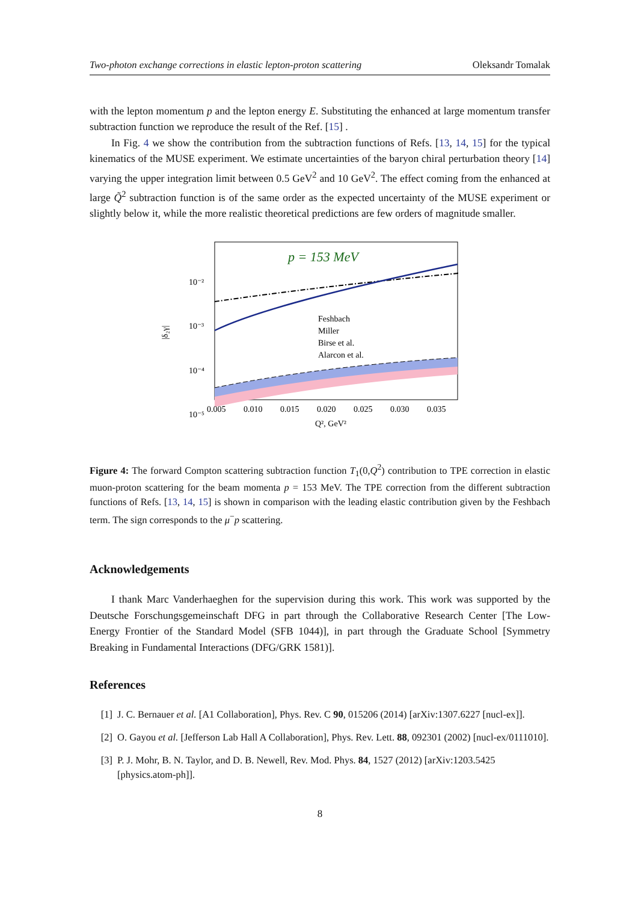Two-photon exchange corrections in elastic lepton-proton scattering Oleksandr Tomalak
with the lepton momentum p and the lepton energy E. Substituting the enhanced at large momentum transfer subtraction function we reproduce the result of the Ref. [15] .
In Fig. 4 we show the contribution from the subtraction functions of Refs. [13, 14, 15] for the typical kinematics of the MUSE experiment. We estimate uncertainties of the baryon chiral perturbation theory [14] varying the upper integration limit between 0.5 GeV<sup>2</sup> and 10 GeV<sup>2</sup>. The effect coming from the enhanced at large Q̃<sup>2</sup> subtraction function is of the same order as the expected uncertainty of the MUSE experiment or slightly below it, while the more realistic theoretical predictions are few orders of magnitude smaller.
p = 153 MeV
10⁻²
10⁻³
10⁻⁴
10⁻⁵
|δ₂γ|
Feshbach
Miller
Birse et al.
Alarcon et al.
0.005
0.010
0.015
0.020
0.025
0.030
0.035
Q², GeV²
Figure 4: The forward Compton scattering subtraction function T<sub>1</sub>(0,Q<sup>2</sup>) contribution to TPE correction in elastic muon-proton scattering for the beam momenta p = 153 MeV. The TPE correction from the different subtraction functions of Refs. [13, 14, 15] is shown in comparison with the leading elastic contribution given by the Feshbach term. The sign corresponds to the μ<sup>−</sup>p scattering.
Acknowledgements
I thank Marc Vanderhaeghen for the supervision during this work. This work was supported by the Deutsche Forschungsgemeinschaft DFG in part through the Collaborative Research Center [The Low-Energy Frontier of the Standard Model (SFB 1044)], in part through the Graduate School [Symmetry Breaking in Fundamental Interactions (DFG/GRK 1581)].
References
[1] J. C. Bernauer et al. [A1 Collaboration], Phys. Rev. C 90, 015206 (2014) [arXiv:1307.6227 [nucl-ex]].
[2] O. Gayou et al. [Jefferson Lab Hall A Collaboration], Phys. Rev. Lett. 88, 092301 (2002) [nucl-ex/0111010].
[3] P. J. Mohr, B. N. Taylor, and D. B. Newell, Rev. Mod. Phys. 84, 1527 (2012) [arXiv:1203.5425 [physics.atom-ph]].
8